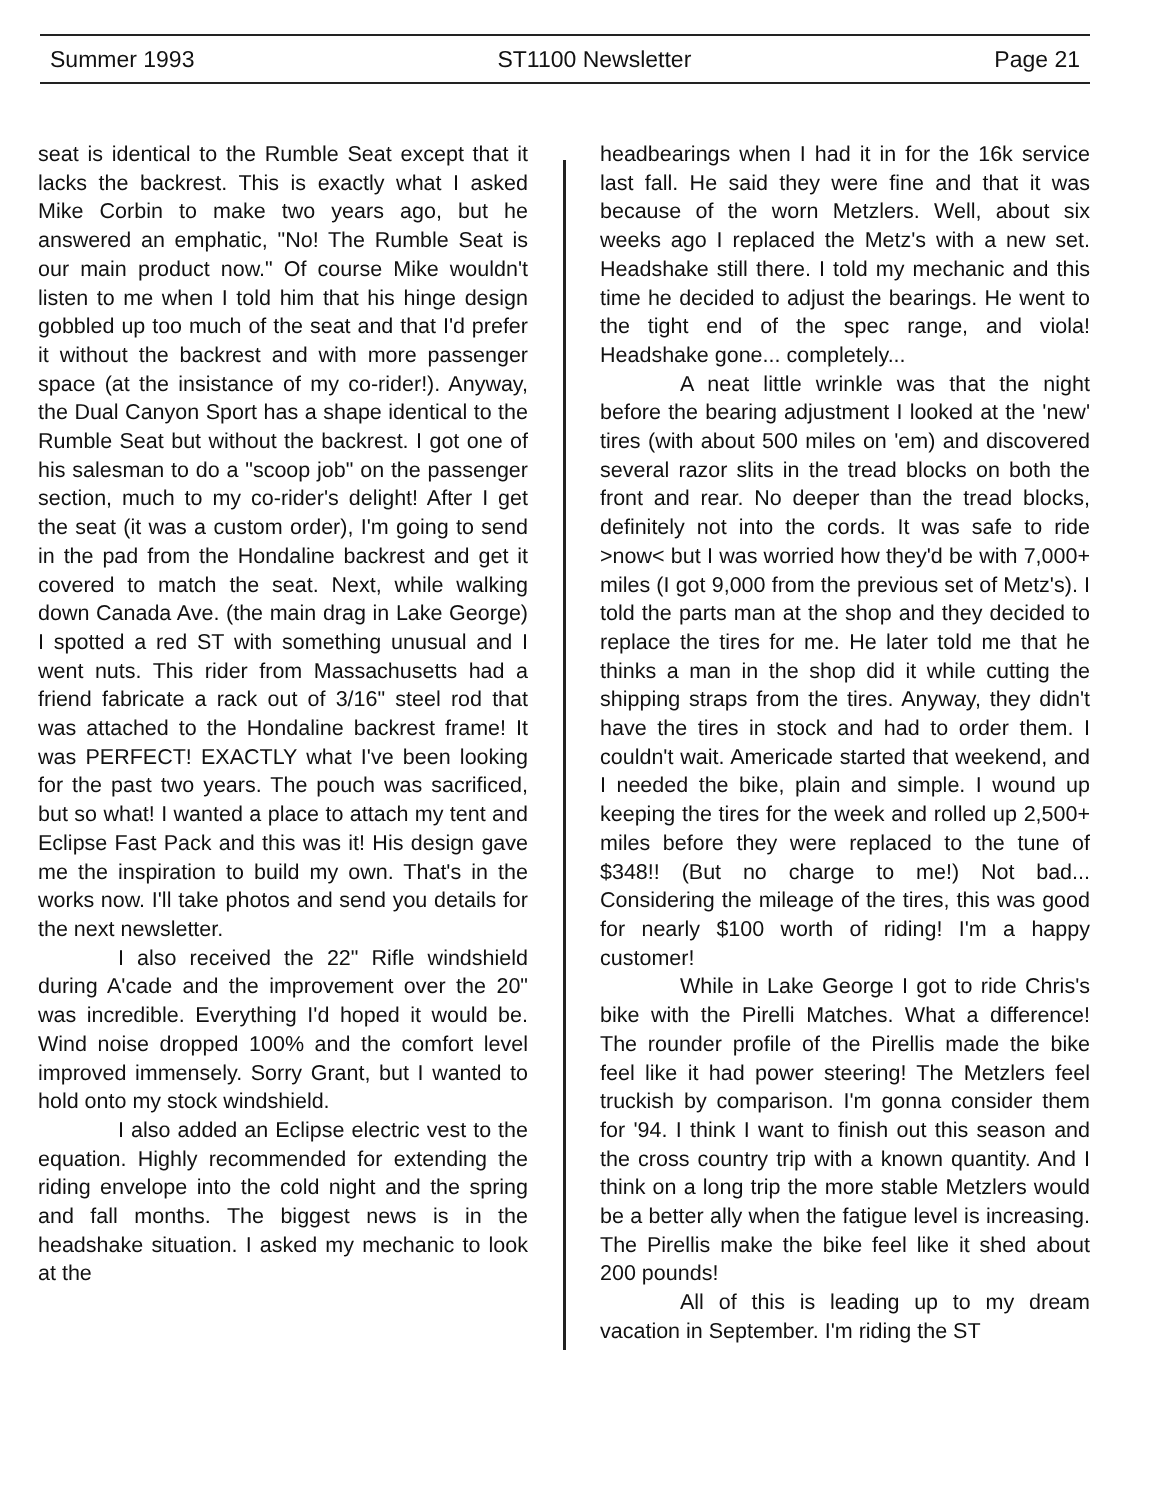Summer 1993 ST1100 Newsletter Page 21
seat is identical to the Rumble Seat except that it lacks the backrest. This is exactly what I asked Mike Corbin to make two years ago, but he answered an emphatic, "No! The Rumble Seat is our main product now." Of course Mike wouldn't listen to me when I told him that his hinge design gobbled up too much of the seat and that I'd prefer it without the backrest and with more passenger space (at the insistance of my co-rider!). Anyway, the Dual Canyon Sport has a shape identical to the Rumble Seat but without the backrest. I got one of his salesman to do a "scoop job" on the passenger section, much to my co-rider's delight! After I get the seat (it was a custom order), I'm going to send in the pad from the Hondaline backrest and get it covered to match the seat. Next, while walking down Canada Ave. (the main drag in Lake George) I spotted a red ST with something unusual and I went nuts. This rider from Massachusetts had a friend fabricate a rack out of 3/16" steel rod that was attached to the Hondaline backrest frame! It was PERFECT! EXACTLY what I've been looking for the past two years. The pouch was sacrificed, but so what! I wanted a place to attach my tent and Eclipse Fast Pack and this was it! His design gave me the inspiration to build my own. That's in the works now. I'll take photos and send you details for the next newsletter.
I also received the 22" Rifle windshield during A'cade and the improvement over the 20" was incredible. Everything I'd hoped it would be. Wind noise dropped 100% and the comfort level improved immensely. Sorry Grant, but I wanted to hold onto my stock windshield.
I also added an Eclipse electric vest to the equation. Highly recommended for extending the riding envelope into the cold night and the spring and fall months. The biggest news is in the headshake situation. I asked my mechanic to look at the
headbearings when I had it in for the 16k service last fall. He said they were fine and that it was because of the worn Metzlers. Well, about six weeks ago I replaced the Metz's with a new set. Headshake still there. I told my mechanic and this time he decided to adjust the bearings. He went to the tight end of the spec range, and viola! Headshake gone... completely...
A neat little wrinkle was that the night before the bearing adjustment I looked at the 'new' tires (with about 500 miles on 'em) and discovered several razor slits in the tread blocks on both the front and rear. No deeper than the tread blocks, definitely not into the cords. It was safe to ride >now< but I was worried how they'd be with 7,000+ miles (I got 9,000 from the previous set of Metz's). I told the parts man at the shop and they decided to replace the tires for me. He later told me that he thinks a man in the shop did it while cutting the shipping straps from the tires. Anyway, they didn't have the tires in stock and had to order them. I couldn't wait. Americade started that weekend, and I needed the bike, plain and simple. I wound up keeping the tires for the week and rolled up 2,500+ miles before they were replaced to the tune of $348!! (But no charge to me!) Not bad... Considering the mileage of the tires, this was good for nearly $100 worth of riding! I'm a happy customer!
While in Lake George I got to ride Chris's bike with the Pirelli Matches. What a difference! The rounder profile of the Pirellis made the bike feel like it had power steering! The Metzlers feel truckish by comparison. I'm gonna consider them for '94. I think I want to finish out this season and the cross country trip with a known quantity. And I think on a long trip the more stable Metzlers would be a better ally when the fatigue level is increasing. The Pirellis make the bike feel like it shed about 200 pounds!
All of this is leading up to my dream vacation in September. I'm riding the ST